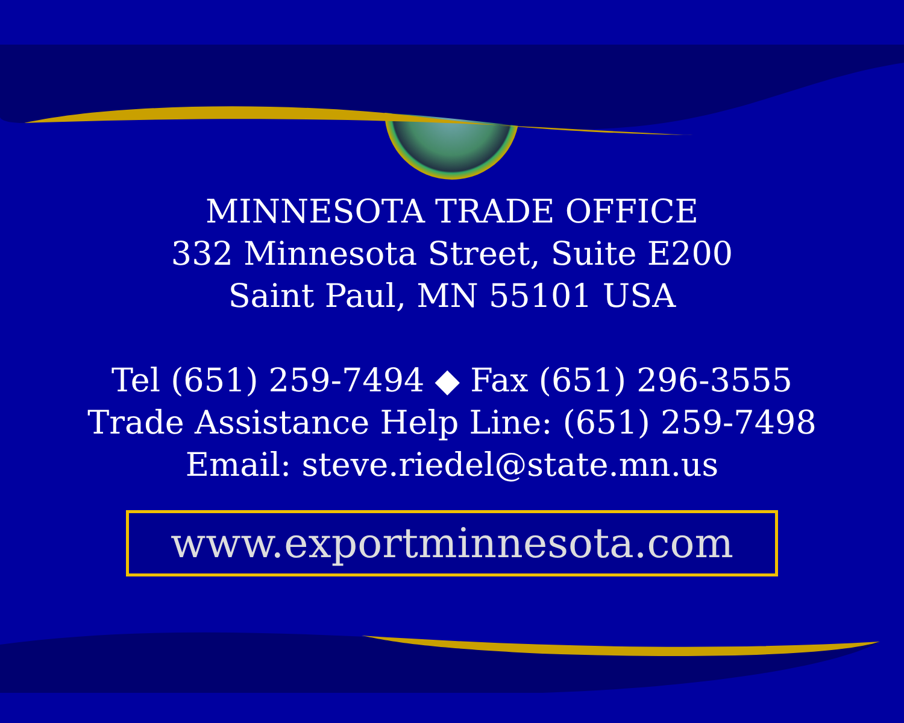MINNESOTA TRADE OFFICE
332 Minnesota Street, Suite E200
Saint Paul, MN 55101 USA
Tel (651) 259-7494 ◆ Fax (651) 296-3555
Trade Assistance Help Line: (651) 259-7498
Email: steve.riedel@state.mn.us
www.exportminnesota.com